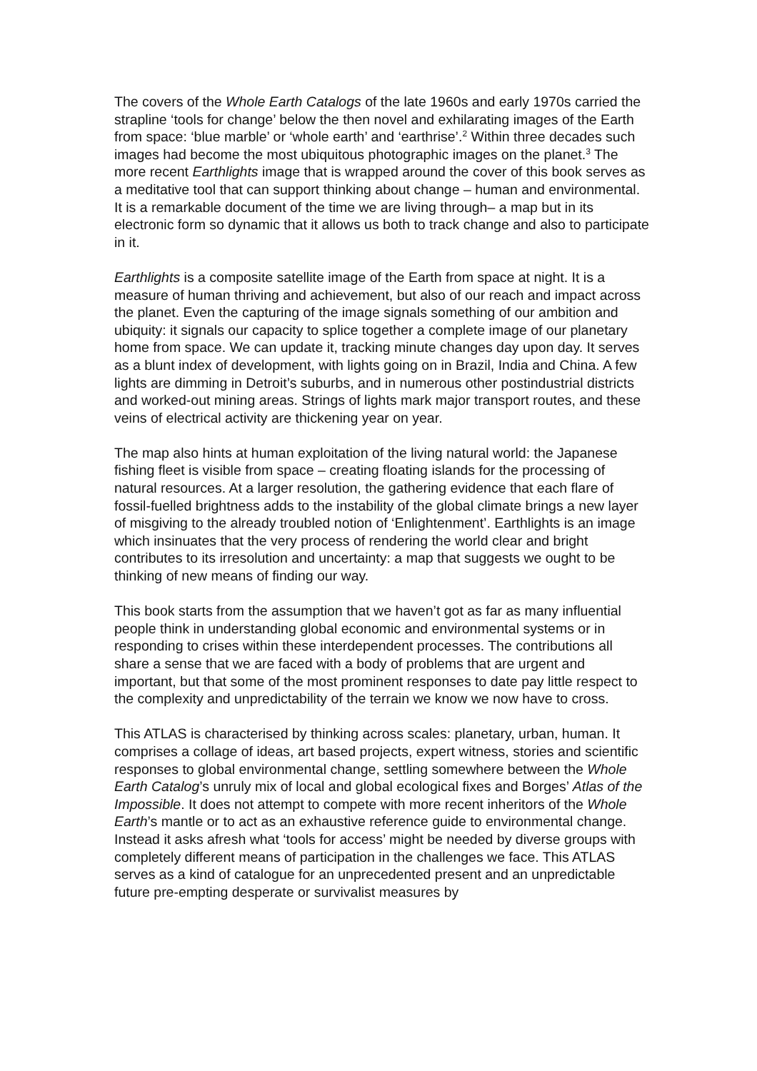The covers of the Whole Earth Catalogs of the late 1960s and early 1970s carried the strapline ‘tools for change’ below the then novel and exhilarating images of the Earth from space: ‘blue marble’ or ‘whole earth’ and ‘earthrise’.<sup>2</sup> Within three decades such images had become the most ubiquitous photographic images on the planet.<sup>3</sup> The more recent Earthlights image that is wrapped around the cover of this book serves as a meditative tool that can support thinking about change – human and environmental. It is a remarkable document of the time we are living through– a map but in its electronic form so dynamic that it allows us both to track change and also to participate in it.
Earthlights is a composite satellite image of the Earth from space at night. It is a measure of human thriving and achievement, but also of our reach and impact across the planet. Even the capturing of the image signals something of our ambition and ubiquity: it signals our capacity to splice together a complete image of our planetary home from space. We can update it, tracking minute changes day upon day. It serves as a blunt index of development, with lights going on in Brazil, India and China. A few lights are dimming in Detroit’s suburbs, and in numerous other postindustrial districts and worked-out mining areas. Strings of lights mark major transport routes, and these veins of electrical activity are thickening year on year.
The map also hints at human exploitation of the living natural world: the Japanese fishing fleet is visible from space – creating floating islands for the processing of natural resources. At a larger resolution, the gathering evidence that each flare of fossil-fuelled brightness adds to the instability of the global climate brings a new layer of misgiving to the already troubled notion of ‘Enlightenment’. Earthlights is an image which insinuates that the very process of rendering the world clear and bright contributes to its irresolution and uncertainty: a map that suggests we ought to be thinking of new means of finding our way.
This book starts from the assumption that we haven’t got as far as many influential people think in understanding global economic and environmental systems or in responding to crises within these interdependent processes. The contributions all share a sense that we are faced with a body of problems that are urgent and important, but that some of the most prominent responses to date pay little respect to the complexity and unpredictability of the terrain we know we now have to cross.
This ATLAS is characterised by thinking across scales: planetary, urban, human. It comprises a collage of ideas, art based projects, expert witness, stories and scientific responses to global environmental change, settling somewhere between the Whole Earth Catalog’s unruly mix of local and global ecological fixes and Borges’ Atlas of the Impossible. It does not attempt to compete with more recent inheritors of the Whole Earth’s mantle or to act as an exhaustive reference guide to environmental change. Instead it asks afresh what ‘tools for access’ might be needed by diverse groups with completely different means of participation in the challenges we face. This ATLAS serves as a kind of catalogue for an unprecedented present and an unpredictable future pre-empting desperate or survivalist measures by